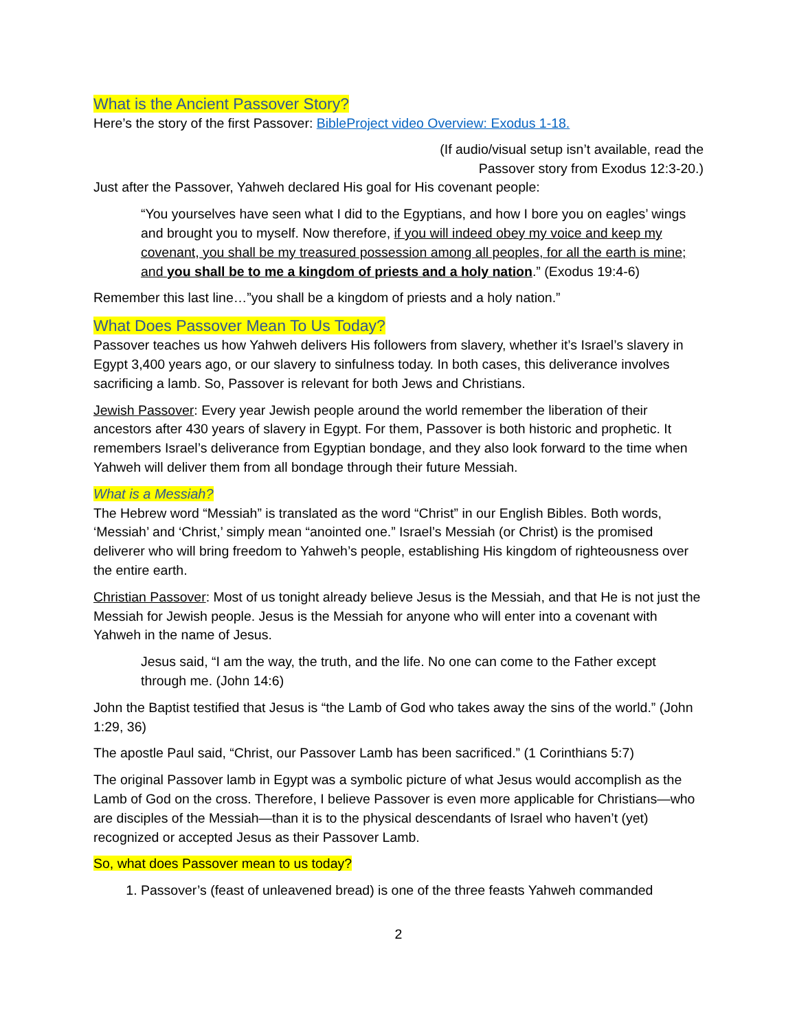What is the Ancient Passover Story?
Here’s the story of the first Passover: BibleProject video Overview: Exodus 1-18.
(If audio/visual setup isn’t available, read the
Passover story from Exodus 12:3-20.)
Just after the Passover, Yahweh declared His goal for His covenant people:
“You yourselves have seen what I did to the Egyptians, and how I bore you on eagles’ wings and brought you to myself. Now therefore, if you will indeed obey my voice and keep my covenant, you shall be my treasured possession among all peoples, for all the earth is mine; and you shall be to me a kingdom of priests and a holy nation.” (Exodus 19:4-6)
Remember this last line…”you shall be a kingdom of priests and a holy nation.”
What Does Passover Mean To Us Today?
Passover teaches us how Yahweh delivers His followers from slavery, whether it’s Israel’s slavery in Egypt 3,400 years ago, or our slavery to sinfulness today. In both cases, this deliverance involves sacrificing a lamb. So, Passover is relevant for both Jews and Christians.
Jewish Passover: Every year Jewish people around the world remember the liberation of their ancestors after 430 years of slavery in Egypt. For them, Passover is both historic and prophetic. It remembers Israel’s deliverance from Egyptian bondage, and they also look forward to the time when Yahweh will deliver them from all bondage through their future Messiah.
What is a Messiah?
The Hebrew word “Messiah” is translated as the word “Christ” in our English Bibles. Both words, ‘Messiah’ and ‘Christ,’ simply mean “anointed one.” Israel’s Messiah (or Christ) is the promised deliverer who will bring freedom to Yahweh’s people, establishing His kingdom of righteousness over the entire earth.
Christian Passover: Most of us tonight already believe Jesus is the Messiah, and that He is not just the Messiah for Jewish people. Jesus is the Messiah for anyone who will enter into a covenant with Yahweh in the name of Jesus.
Jesus said, “I am the way, the truth, and the life. No one can come to the Father except through me. (John 14:6)
John the Baptist testified that Jesus is “the Lamb of God who takes away the sins of the world.” (John 1:29, 36)
The apostle Paul said, “Christ, our Passover Lamb has been sacrificed.” (1 Corinthians 5:7)
The original Passover lamb in Egypt was a symbolic picture of what Jesus would accomplish as the Lamb of God on the cross. Therefore, I believe Passover is even more applicable for Christians—who are disciples of the Messiah—than it is to the physical descendants of Israel who haven’t (yet) recognized or accepted Jesus as their Passover Lamb.
So, what does Passover mean to us today?
1. Passover’s (feast of unleavened bread) is one of the three feasts Yahweh commanded
2